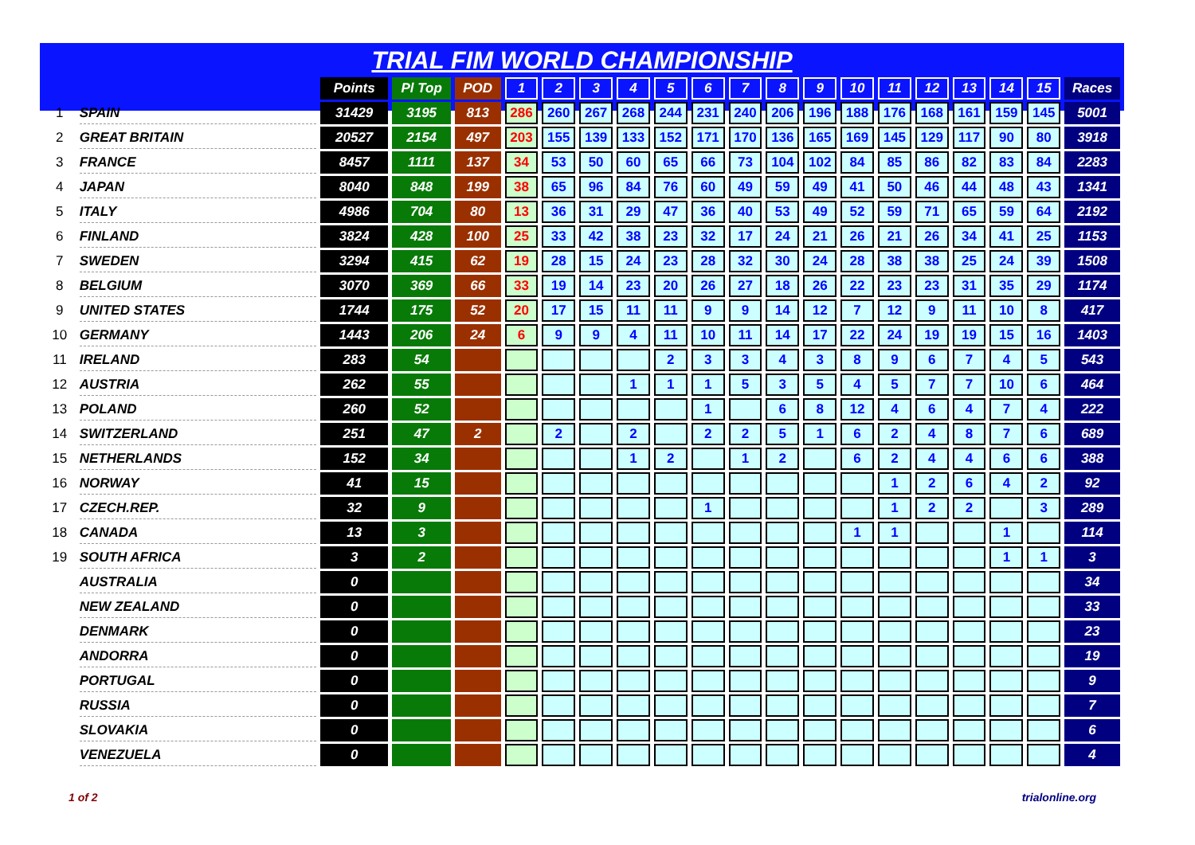TRIAL FIM WORLD CHAMPIONSHIP
| | | Points | Pl Top | POD | 1 | 2 | 3 | 4 | 5 | 6 | 7 | 8 | 9 | 10 | 11 | 12 | 13 | 14 | 15 | Races |
| --- | --- | --- | --- | --- | --- | --- | --- | --- | --- | --- | --- | --- | --- | --- | --- | --- | --- | --- | --- | --- |
| 1 | SPAIN | 31429 | 3195 | 813 | 286 | 260 | 267 | 268 | 244 | 231 | 240 | 206 | 196 | 188 | 176 | 168 | 161 | 159 | 145 | 5001 |
| 2 | GREAT BRITAIN | 20527 | 2154 | 497 | 203 | 155 | 139 | 133 | 152 | 171 | 170 | 136 | 165 | 169 | 145 | 129 | 117 | 90 | 80 | 3918 |
| 3 | FRANCE | 8457 | 1111 | 137 | 34 | 53 | 50 | 60 | 65 | 66 | 73 | 104 | 102 | 84 | 85 | 86 | 82 | 83 | 84 | 2283 |
| 4 | JAPAN | 8040 | 848 | 199 | 38 | 65 | 96 | 84 | 76 | 60 | 49 | 59 | 49 | 41 | 50 | 46 | 44 | 48 | 43 | 1341 |
| 5 | ITALY | 4986 | 704 | 80 | 13 | 36 | 31 | 29 | 47 | 36 | 40 | 53 | 49 | 52 | 59 | 71 | 65 | 59 | 64 | 2192 |
| 6 | FINLAND | 3824 | 428 | 100 | 25 | 33 | 42 | 38 | 23 | 32 | 17 | 24 | 21 | 26 | 21 | 26 | 34 | 41 | 25 | 1153 |
| 7 | SWEDEN | 3294 | 415 | 62 | 19 | 28 | 15 | 24 | 23 | 28 | 32 | 30 | 24 | 28 | 38 | 38 | 25 | 24 | 39 | 1508 |
| 8 | BELGIUM | 3070 | 369 | 66 | 33 | 19 | 14 | 23 | 20 | 26 | 27 | 18 | 26 | 22 | 23 | 23 | 31 | 35 | 29 | 1174 |
| 9 | UNITED STATES | 1744 | 175 | 52 | 20 | 17 | 15 | 11 | 11 | 9 | 9 | 14 | 12 | 7 | 12 | 9 | 11 | 10 | 8 | 417 |
| 10 | GERMANY | 1443 | 206 | 24 | 6 | 9 | 9 | 4 | 11 | 10 | 11 | 14 | 17 | 22 | 24 | 19 | 19 | 15 | 16 | 1403 |
| 11 | IRELAND | 283 | 54 | | | | | | 2 | 3 | 3 | 4 | 3 | 8 | 9 | 6 | 7 | 4 | 5 | 543 |
| 12 | AUSTRIA | 262 | 55 | | | | | 1 | 1 | 1 | 5 | 3 | 5 | 4 | 5 | 7 | 7 | 10 | 6 | 464 |
| 13 | POLAND | 260 | 52 | | | | | | | 1 | | 6 | 8 | 12 | 4 | 6 | 4 | 7 | 4 | 222 |
| 14 | SWITZERLAND | 251 | 47 | 2 | | 2 | | 2 | | 2 | 2 | 5 | 1 | 6 | 2 | 4 | 8 | 7 | 6 | 689 |
| 15 | NETHERLANDS | 152 | 34 | | | | | 1 | 2 | | 1 | 2 | | 6 | 2 | 4 | 4 | 6 | 6 | 388 |
| 16 | NORWAY | 41 | 15 | | | | | | | | | | | | 1 | 2 | 6 | 4 | 2 | 92 |
| 17 | CZECH.REP. | 32 | 9 | | | | | | | 1 | | | | | 1 | 2 | 2 | | 3 | 289 |
| 18 | CANADA | 13 | 3 | | | | | | | | | | | 1 | 1 | | | 1 | | 114 |
| 19 | SOUTH AFRICA | 3 | 2 | | | | | | | | | | | | | | | 1 | 1 | 3 |
| | AUSTRALIA | 0 | | | | | | | | | | | | | | | | | | 34 |
| | NEW ZEALAND | 0 | | | | | | | | | | | | | | | | | | 33 |
| | DENMARK | 0 | | | | | | | | | | | | | | | | | | 23 |
| | ANDORRA | 0 | | | | | | | | | | | | | | | | | | 19 |
| | PORTUGAL | 0 | | | | | | | | | | | | | | | | | | 9 |
| | RUSSIA | 0 | | | | | | | | | | | | | | | | | | 7 |
| | SLOVAKIA | 0 | | | | | | | | | | | | | | | | | | 6 |
| | VENEZUELA | 0 | | | | | | | | | | | | | | | | | | 4 |
1 of 2 trialonline.org